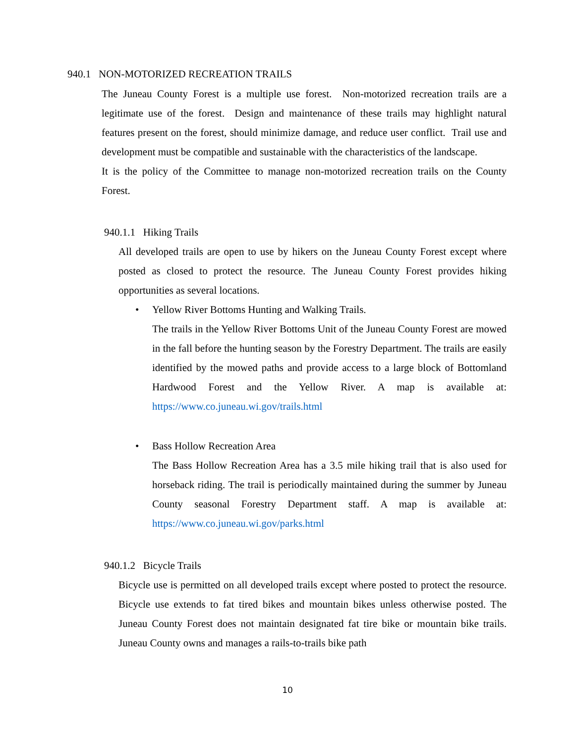940.1 NON-MOTORIZED RECREATION TRAILS
The Juneau County Forest is a multiple use forest. Non-motorized recreation trails are a legitimate use of the forest. Design and maintenance of these trails may highlight natural features present on the forest, should minimize damage, and reduce user conflict. Trail use and development must be compatible and sustainable with the characteristics of the landscape.
It is the policy of the Committee to manage non-motorized recreation trails on the County Forest.
940.1.1 Hiking Trails
All developed trails are open to use by hikers on the Juneau County Forest except where posted as closed to protect the resource. The Juneau County Forest provides hiking opportunities as several locations.
• Yellow River Bottoms Hunting and Walking Trails.
The trails in the Yellow River Bottoms Unit of the Juneau County Forest are mowed in the fall before the hunting season by the Forestry Department. The trails are easily identified by the mowed paths and provide access to a large block of Bottomland Hardwood Forest and the Yellow River. A map is available at: https://www.co.juneau.wi.gov/trails.html
• Bass Hollow Recreation Area
The Bass Hollow Recreation Area has a 3.5 mile hiking trail that is also used for horseback riding. The trail is periodically maintained during the summer by Juneau County seasonal Forestry Department staff. A map is available at: https://www.co.juneau.wi.gov/parks.html
940.1.2 Bicycle Trails
Bicycle use is permitted on all developed trails except where posted to protect the resource. Bicycle use extends to fat tired bikes and mountain bikes unless otherwise posted. The Juneau County Forest does not maintain designated fat tire bike or mountain bike trails. Juneau County owns and manages a rails-to-trails bike path
10